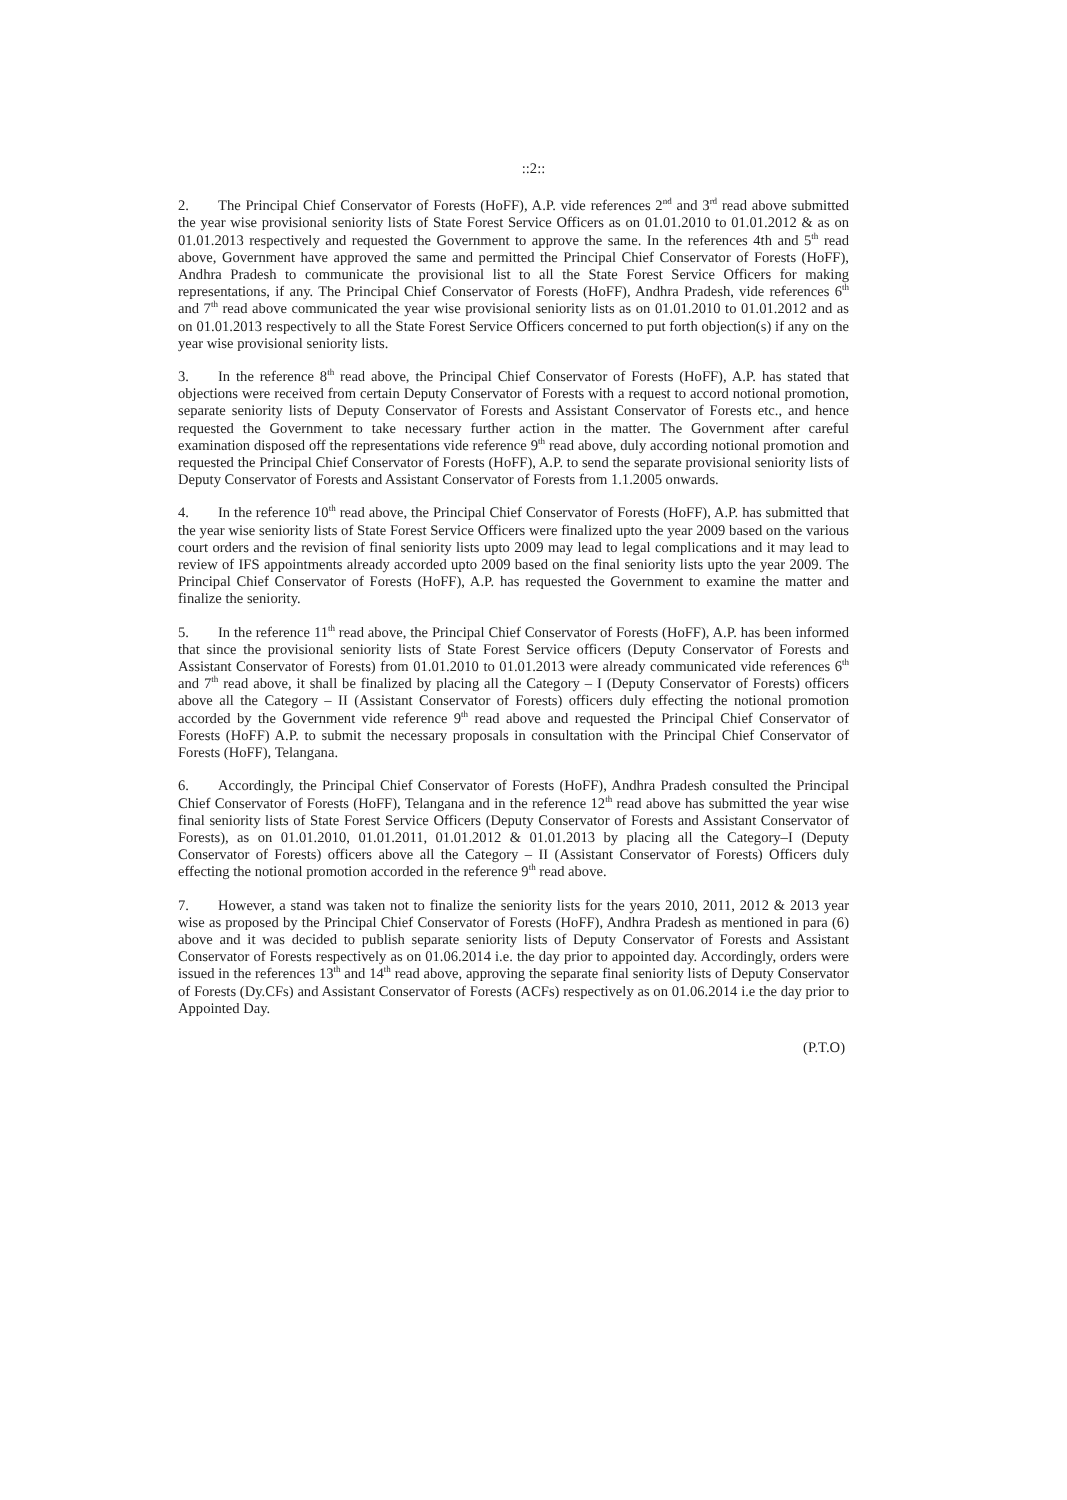::2::
2. The Principal Chief Conservator of Forests (HoFF), A.P. vide references 2<sup>nd</sup> and 3<sup>rd</sup> read above submitted the year wise provisional seniority lists of State Forest Service Officers as on 01.01.2010 to 01.01.2012 & as on 01.01.2013 respectively and requested the Government to approve the same. In the references 4th and 5<sup>th</sup> read above, Government have approved the same and permitted the Principal Chief Conservator of Forests (HoFF), Andhra Pradesh to communicate the provisional list to all the State Forest Service Officers for making representations, if any. The Principal Chief Conservator of Forests (HoFF), Andhra Pradesh, vide references 6<sup>th</sup> and 7<sup>th</sup> read above communicated the year wise provisional seniority lists as on 01.01.2010 to 01.01.2012 and as on 01.01.2013 respectively to all the State Forest Service Officers concerned to put forth objection(s) if any on the year wise provisional seniority lists.
3. In the reference 8<sup>th</sup> read above, the Principal Chief Conservator of Forests (HoFF), A.P. has stated that objections were received from certain Deputy Conservator of Forests with a request to accord notional promotion, separate seniority lists of Deputy Conservator of Forests and Assistant Conservator of Forests etc., and hence requested the Government to take necessary further action in the matter. The Government after careful examination disposed off the representations vide reference 9<sup>th</sup> read above, duly according notional promotion and requested the Principal Chief Conservator of Forests (HoFF), A.P. to send the separate provisional seniority lists of Deputy Conservator of Forests and Assistant Conservator of Forests from 1.1.2005 onwards.
4. In the reference 10<sup>th</sup> read above, the Principal Chief Conservator of Forests (HoFF), A.P. has submitted that the year wise seniority lists of State Forest Service Officers were finalized upto the year 2009 based on the various court orders and the revision of final seniority lists upto 2009 may lead to legal complications and it may lead to review of IFS appointments already accorded upto 2009 based on the final seniority lists upto the year 2009. The Principal Chief Conservator of Forests (HoFF), A.P. has requested the Government to examine the matter and finalize the seniority.
5. In the reference 11<sup>th</sup> read above, the Principal Chief Conservator of Forests (HoFF), A.P. has been informed that since the provisional seniority lists of State Forest Service officers (Deputy Conservator of Forests and Assistant Conservator of Forests) from 01.01.2010 to 01.01.2013 were already communicated vide references 6<sup>th</sup> and 7<sup>th</sup> read above, it shall be finalized by placing all the Category – I (Deputy Conservator of Forests) officers above all the Category – II (Assistant Conservator of Forests) officers duly effecting the notional promotion accorded by the Government vide reference 9<sup>th</sup> read above and requested the Principal Chief Conservator of Forests (HoFF) A.P. to submit the necessary proposals in consultation with the Principal Chief Conservator of Forests (HoFF), Telangana.
6. Accordingly, the Principal Chief Conservator of Forests (HoFF), Andhra Pradesh consulted the Principal Chief Conservator of Forests (HoFF), Telangana and in the reference 12<sup>th</sup> read above has submitted the year wise final seniority lists of State Forest Service Officers (Deputy Conservator of Forests and Assistant Conservator of Forests), as on 01.01.2010, 01.01.2011, 01.01.2012 & 01.01.2013 by placing all the Category–I (Deputy Conservator of Forests) officers above all the Category – II (Assistant Conservator of Forests) Officers duly effecting the notional promotion accorded in the reference 9<sup>th</sup> read above.
7. However, a stand was taken not to finalize the seniority lists for the years 2010, 2011, 2012 & 2013 year wise as proposed by the Principal Chief Conservator of Forests (HoFF), Andhra Pradesh as mentioned in para (6) above and it was decided to publish separate seniority lists of Deputy Conservator of Forests and Assistant Conservator of Forests respectively as on 01.06.2014 i.e. the day prior to appointed day. Accordingly, orders were issued in the references 13<sup>th</sup> and 14<sup>th</sup> read above, approving the separate final seniority lists of Deputy Conservator of Forests (Dy.CFs) and Assistant Conservator of Forests (ACFs) respectively as on 01.06.2014 i.e the day prior to Appointed Day.
(P.T.O)